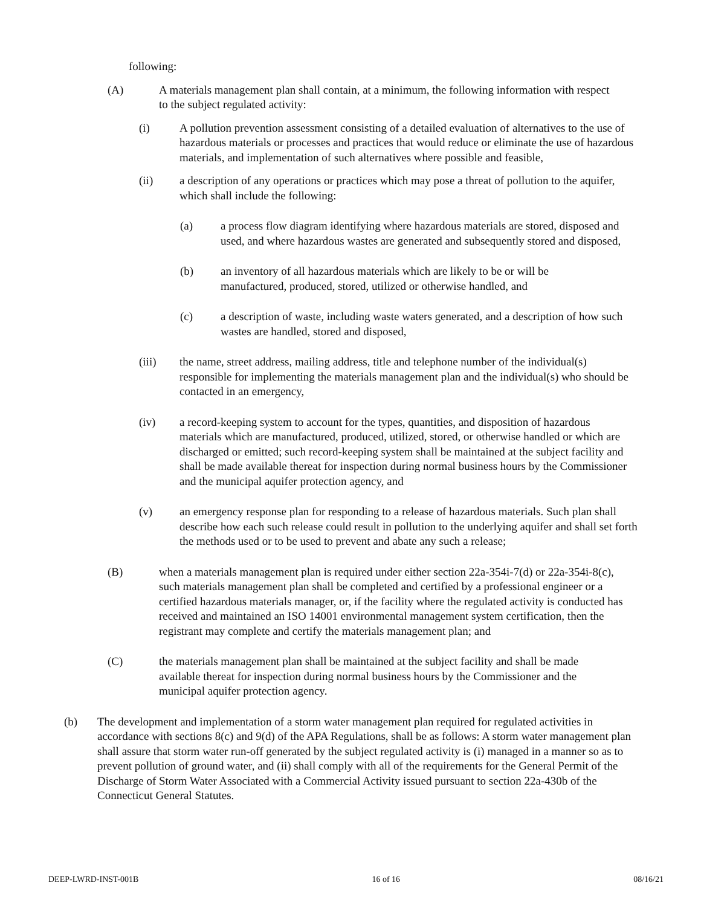following:
(A) A materials management plan shall contain, at a minimum, the following information with respect to the subject regulated activity:
(i) A pollution prevention assessment consisting of a detailed evaluation of alternatives to the use of hazardous materials or processes and practices that would reduce or eliminate the use of hazardous materials, and implementation of such alternatives where possible and feasible,
(ii) a description of any operations or practices which may pose a threat of pollution to the aquifer, which shall include the following:
(a) a process flow diagram identifying where hazardous materials are stored, disposed and used, and where hazardous wastes are generated and subsequently stored and disposed,
(b) an inventory of all hazardous materials which are likely to be or will be manufactured, produced, stored, utilized or otherwise handled, and
(c) a description of waste, including waste waters generated, and a description of how such wastes are handled, stored and disposed,
(iii) the name, street address, mailing address, title and telephone number of the individual(s) responsible for implementing the materials management plan and the individual(s) who should be contacted in an emergency,
(iv) a record-keeping system to account for the types, quantities, and disposition of hazardous materials which are manufactured, produced, utilized, stored, or otherwise handled or which are discharged or emitted; such record-keeping system shall be maintained at the subject facility and shall be made available thereat for inspection during normal business hours by the Commissioner and the municipal aquifer protection agency, and
(v) an emergency response plan for responding to a release of hazardous materials. Such plan shall describe how each such release could result in pollution to the underlying aquifer and shall set forth the methods used or to be used to prevent and abate any such a release;
(B) when a materials management plan is required under either section 22a-354i-7(d) or 22a-354i-8(c), such materials management plan shall be completed and certified by a professional engineer or a certified hazardous materials manager, or, if the facility where the regulated activity is conducted has received and maintained an ISO 14001 environmental management system certification, then the registrant may complete and certify the materials management plan; and
(C) the materials management plan shall be maintained at the subject facility and shall be made available thereat for inspection during normal business hours by the Commissioner and the municipal aquifer protection agency.
(b) The development and implementation of a storm water management plan required for regulated activities in accordance with sections 8(c) and 9(d) of the APA Regulations, shall be as follows: A storm water management plan shall assure that storm water run-off generated by the subject regulated activity is (i) managed in a manner so as to prevent pollution of ground water, and (ii) shall comply with all of the requirements for the General Permit of the Discharge of Storm Water Associated with a Commercial Activity issued pursuant to section 22a-430b of the Connecticut General Statutes.
DEEP-LWRD-INST-001B 16 of 16 08/16/21